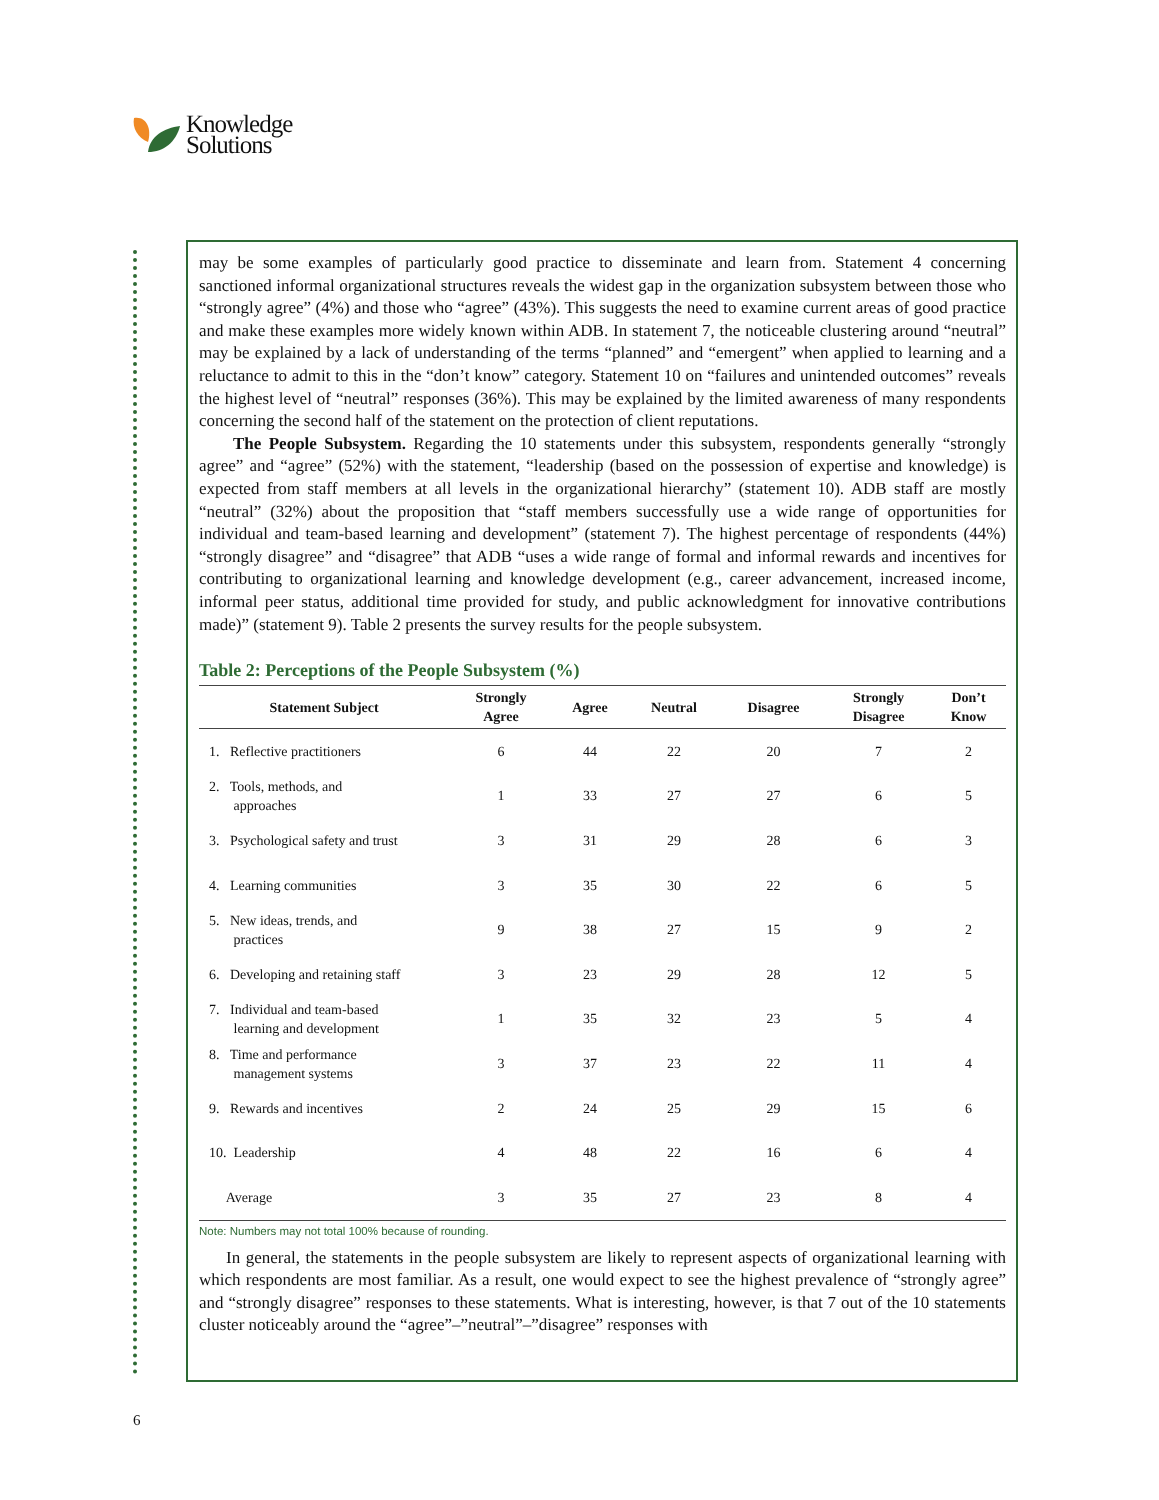Knowledge
Solutions
may be some examples of particularly good practice to disseminate and learn from. Statement 4 concerning sanctioned informal organizational structures reveals the widest gap in the organization subsystem between those who “strongly agree” (4%) and those who “agree” (43%). This suggests the need to examine current areas of good practice and make these examples more widely known within ADB. In statement 7, the noticeable clustering around “neutral” may be explained by a lack of understanding of the terms “planned” and “emergent” when applied to learning and a reluctance to admit to this in the “don’t know” category. Statement 10 on “failures and unintended outcomes” reveals the highest level of “neutral” responses (36%). This may be explained by the limited awareness of many respondents concerning the second half of the statement on the protection of client reputations.
The People Subsystem. Regarding the 10 statements under this subsystem, respondents generally “strongly agree” and “agree” (52%) with the statement, “leadership (based on the possession of expertise and knowledge) is expected from staff members at all levels in the organizational hierarchy” (statement 10). ADB staff are mostly “neutral” (32%) about the proposition that “staff members successfully use a wide range of opportunities for individual and team-based learning and development” (statement 7). The highest percentage of respondents (44%) “strongly disagree” and “disagree” that ADB “uses a wide range of formal and informal rewards and incentives for contributing to organizational learning and knowledge development (e.g., career advancement, increased income, informal peer status, additional time provided for study, and public acknowledgment for innovative contributions made)” (statement 9). Table 2 presents the survey results for the people subsystem.
Table 2: Perceptions of the People Subsystem (%)
| Statement Subject | Strongly Agree | Agree | Neutral | Disagree | Strongly Disagree | Don’t Know |
| --- | --- | --- | --- | --- | --- | --- |
| 1. Reflective practitioners | 6 | 44 | 22 | 20 | 7 | 2 |
| 2. Tools, methods, and approaches | 1 | 33 | 27 | 27 | 6 | 5 |
| 3. Psychological safety and trust | 3 | 31 | 29 | 28 | 6 | 3 |
| 4. Learning communities | 3 | 35 | 30 | 22 | 6 | 5 |
| 5. New ideas, trends, and practices | 9 | 38 | 27 | 15 | 9 | 2 |
| 6. Developing and retaining staff | 3 | 23 | 29 | 28 | 12 | 5 |
| 7. Individual and team-based learning and development | 1 | 35 | 32 | 23 | 5 | 4 |
| 8. Time and performance management systems | 3 | 37 | 23 | 22 | 11 | 4 |
| 9. Rewards and incentives | 2 | 24 | 25 | 29 | 15 | 6 |
| 10. Leadership | 4 | 48 | 22 | 16 | 6 | 4 |
| Average | 3 | 35 | 27 | 23 | 8 | 4 |
Note: Numbers may not total 100% because of rounding.
In general, the statements in the people subsystem are likely to represent aspects of organizational learning with which respondents are most familiar. As a result, one would expect to see the highest prevalence of “strongly agree” and “strongly disagree” responses to these statements. What is interesting, however, is that 7 out of the 10 statements cluster noticeably around the “agree”–”neutral”–”disagree” responses with
6